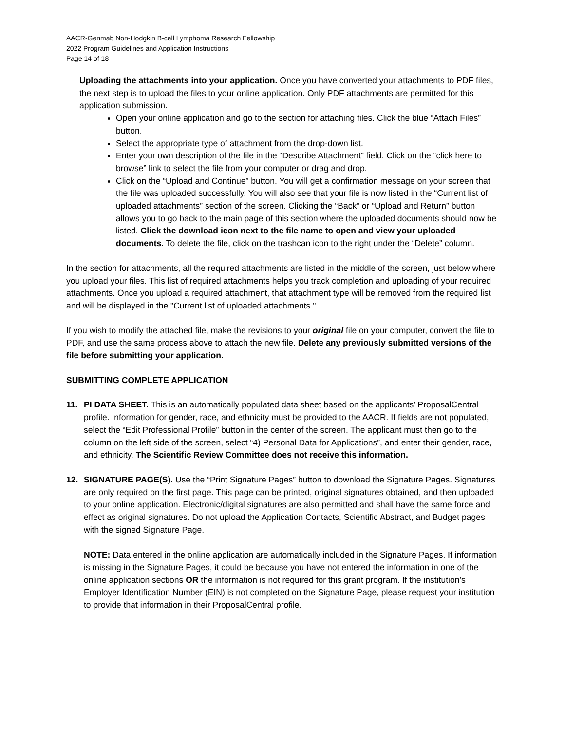AACR-Genmab Non-Hodgkin B-cell Lymphoma Research Fellowship
2022 Program Guidelines and Application Instructions
Page 14 of 18
Uploading the attachments into your application. Once you have converted your attachments to PDF files, the next step is to upload the files to your online application. Only PDF attachments are permitted for this application submission.
Open your online application and go to the section for attaching files. Click the blue “Attach Files” button.
Select the appropriate type of attachment from the drop-down list.
Enter your own description of the file in the “Describe Attachment” field. Click on the “click here to browse” link to select the file from your computer or drag and drop.
Click on the “Upload and Continue” button. You will get a confirmation message on your screen that the file was uploaded successfully. You will also see that your file is now listed in the “Current list of uploaded attachments” section of the screen. Clicking the “Back” or “Upload and Return” button allows you to go back to the main page of this section where the uploaded documents should now be listed. Click the download icon next to the file name to open and view your uploaded documents. To delete the file, click on the trashcan icon to the right under the “Delete” column.
In the section for attachments, all the required attachments are listed in the middle of the screen, just below where you upload your files. This list of required attachments helps you track completion and uploading of your required attachments. Once you upload a required attachment, that attachment type will be removed from the required list and will be displayed in the "Current list of uploaded attachments."
If you wish to modify the attached file, make the revisions to your original file on your computer, convert the file to PDF, and use the same process above to attach the new file. Delete any previously submitted versions of the file before submitting your application.
SUBMITTING COMPLETE APPLICATION
11. PI DATA SHEET. This is an automatically populated data sheet based on the applicants’ ProposalCentral profile. Information for gender, race, and ethnicity must be provided to the AACR. If fields are not populated, select the “Edit Professional Profile” button in the center of the screen. The applicant must then go to the column on the left side of the screen, select “4) Personal Data for Applications”, and enter their gender, race, and ethnicity. The Scientific Review Committee does not receive this information.
12. SIGNATURE PAGE(S). Use the “Print Signature Pages” button to download the Signature Pages. Signatures are only required on the first page. This page can be printed, original signatures obtained, and then uploaded to your online application. Electronic/digital signatures are also permitted and shall have the same force and effect as original signatures. Do not upload the Application Contacts, Scientific Abstract, and Budget pages with the signed Signature Page.
NOTE: Data entered in the online application are automatically included in the Signature Pages. If information is missing in the Signature Pages, it could be because you have not entered the information in one of the online application sections OR the information is not required for this grant program. If the institution’s Employer Identification Number (EIN) is not completed on the Signature Page, please request your institution to provide that information in their ProposalCentral profile.